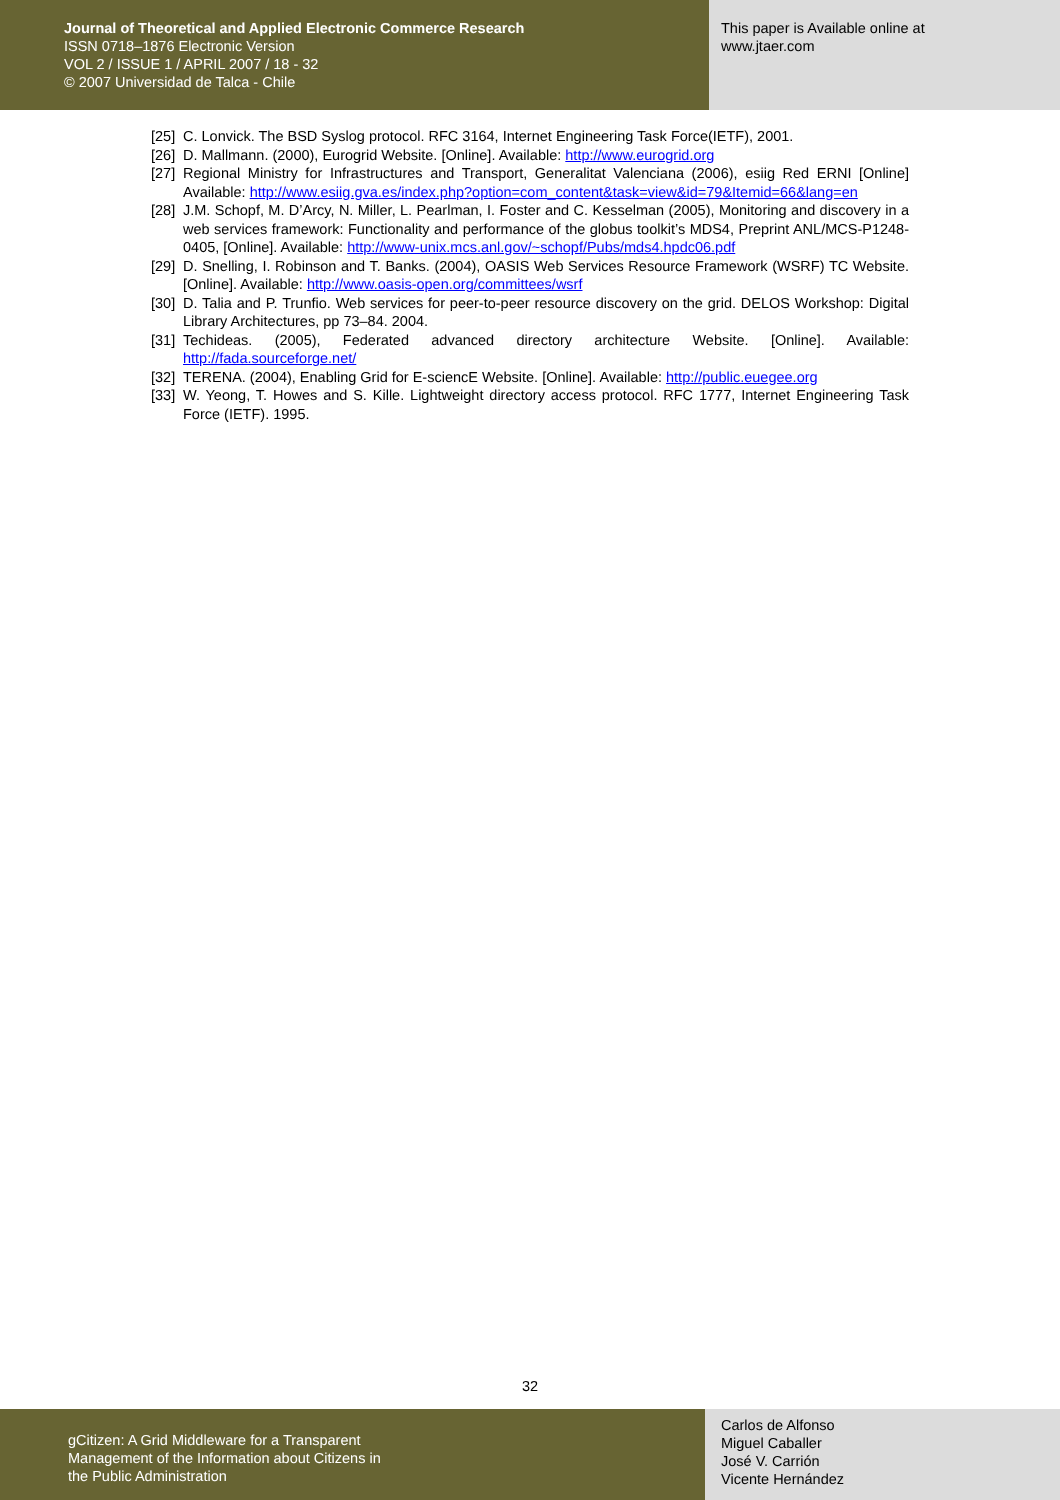Journal of Theoretical and Applied Electronic Commerce Research
ISSN 0718–1876 Electronic Version
VOL 2 / ISSUE 1 / APRIL 2007 / 18 - 32
© 2007 Universidad de Talca - Chile
This paper is Available online at
www.jtaer.com
[25] C. Lonvick. The BSD Syslog protocol. RFC 3164, Internet Engineering Task Force(IETF), 2001.
[26] D. Mallmann. (2000), Eurogrid Website. [Online]. Available: http://www.eurogrid.org
[27] Regional Ministry for Infrastructures and Transport, Generalitat Valenciana (2006), esiig Red ERNI [Online] Available: http://www.esiig.gva.es/index.php?option=com_content&task=view&id=79&Itemid=66&lang=en
[28] J.M. Schopf, M. D’Arcy, N. Miller, L. Pearlman, I. Foster and C. Kesselman (2005), Monitoring and discovery in a web services framework: Functionality and performance of the globus toolkit’s MDS4, Preprint ANL/MCS-P1248-0405, [Online]. Available: http://www-unix.mcs.anl.gov/~schopf/Pubs/mds4.hpdc06.pdf
[29] D. Snelling, I. Robinson and T. Banks. (2004), OASIS Web Services Resource Framework (WSRF) TC Website. [Online]. Available: http://www.oasis-open.org/committees/wsrf
[30] D. Talia and P. Trunfio. Web services for peer-to-peer resource discovery on the grid. DELOS Workshop: Digital Library Architectures, pp 73–84. 2004.
[31] Techideas. (2005), Federated advanced directory architecture Website. [Online]. Available: http://fada.sourceforge.net/
[32] TERENA. (2004), Enabling Grid for E-sciencE Website. [Online]. Available: http://public.euegee.org
[33] W. Yeong, T. Howes and S. Kille. Lightweight directory access protocol. RFC 1777, Internet Engineering Task Force (IETF). 1995.
32
gCitizen: A Grid Middleware for a Transparent
Management of the Information about Citizens in
the Public Administration
Carlos de Alfonso
Miguel Caballer
José V. Carrión
Vicente Hernández